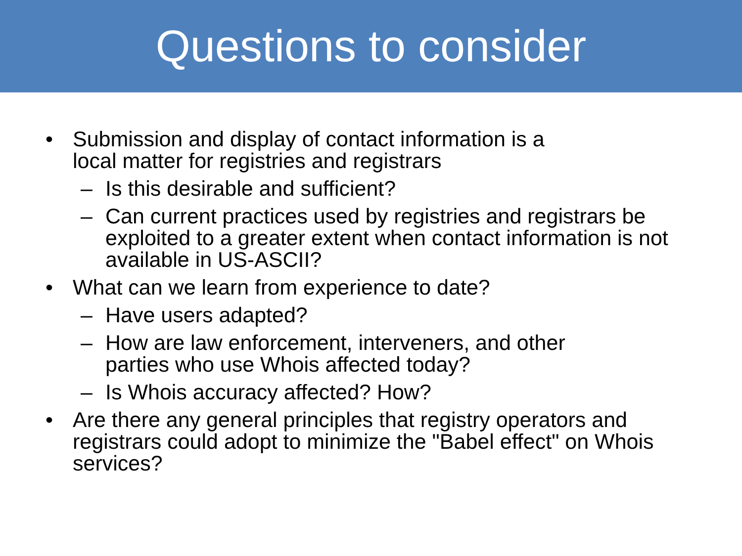Questions to consider
• Submission and display of contact information is a
local matter for registries and registrars
– Is this desirable and sufficient?
– Can current practices used by registries and registrars be exploited to a greater extent when contact information is not available in US-ASCII?
• What can we learn from experience to date?
– Have users adapted?
– How are law enforcement, interveners, and other
parties who use Whois affected today?
– Is Whois accuracy affected? How?
• Are there any general principles that registry operators and registrars could adopt to minimize the "Babel effect" on Whois services?